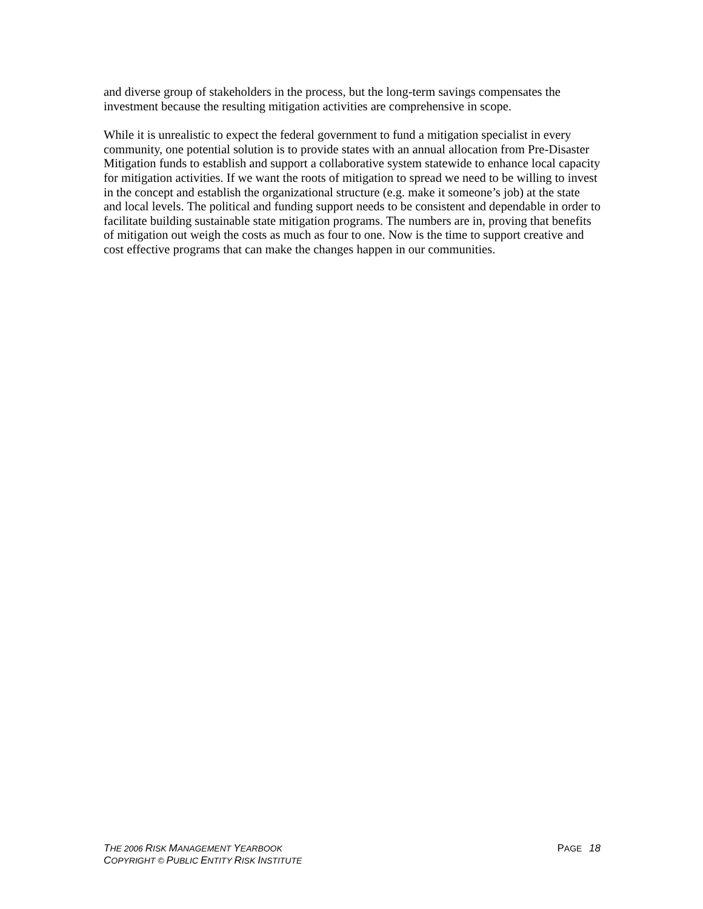and diverse group of stakeholders in the process, but the long-term savings compensates the investment because the resulting mitigation activities are comprehensive in scope.
While it is unrealistic to expect the federal government to fund a mitigation specialist in every community, one potential solution is to provide states with an annual allocation from Pre-Disaster Mitigation funds to establish and support a collaborative system statewide to enhance local capacity for mitigation activities. If we want the roots of mitigation to spread we need to be willing to invest in the concept and establish the organizational structure (e.g. make it someone’s job) at the state and local levels. The political and funding support needs to be consistent and dependable in order to facilitate building sustainable state mitigation programs. The numbers are in, proving that benefits of mitigation out weigh the costs as much as four to one. Now is the time to support creative and cost effective programs that can make the changes happen in our communities.
THE 2006 RISK MANAGEMENT YEARBOOK PAGE 18
COPYRIGHT © PUBLIC ENTITY RISK INSTITUTE